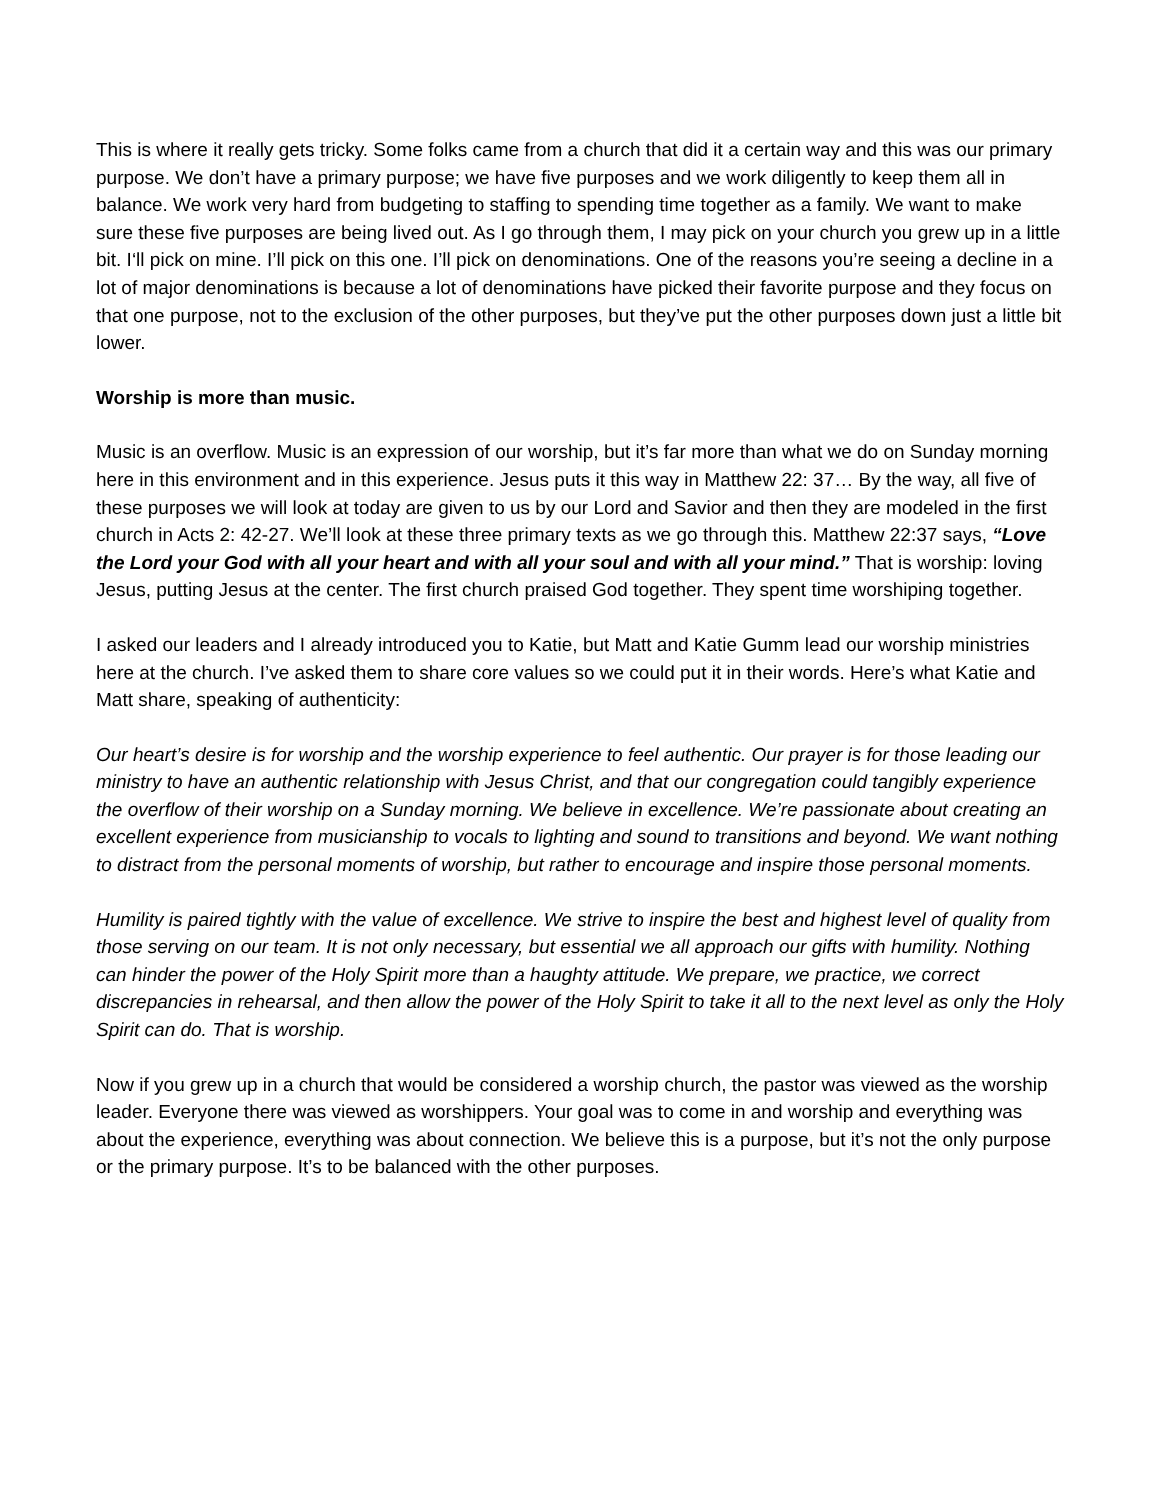This is where it really gets tricky. Some folks came from a church that did it a certain way and this was our primary purpose. We don’t have a primary purpose; we have five purposes and we work diligently to keep them all in balance. We work very hard from budgeting to staffing to spending time together as a family. We want to make sure these five purposes are being lived out. As I go through them, I may pick on your church you grew up in a little bit. I‘ll pick on mine. I’ll pick on this one. I’ll pick on denominations. One of the reasons you’re seeing a decline in a lot of major denominations is because a lot of denominations have picked their favorite purpose and they focus on that one purpose, not to the exclusion of the other purposes, but they’ve put the other purposes down just a little bit lower.
Worship is more than music.
Music is an overflow. Music is an expression of our worship, but it’s far more than what we do on Sunday morning here in this environment and in this experience. Jesus puts it this way in Matthew 22: 37… By the way, all five of these purposes we will look at today are given to us by our Lord and Savior and then they are modeled in the first church in Acts 2: 42-27. We’ll look at these three primary texts as we go through this. Matthew 22:37 says, “Love the Lord your God with all your heart and with all your soul and with all your mind.” That is worship: loving Jesus, putting Jesus at the center. The first church praised God together. They spent time worshiping together.
I asked our leaders and I already introduced you to Katie, but Matt and Katie Gumm lead our worship ministries here at the church. I’ve asked them to share core values so we could put it in their words. Here’s what Katie and Matt share, speaking of authenticity:
Our heart’s desire is for worship and the worship experience to feel authentic. Our prayer is for those leading our ministry to have an authentic relationship with Jesus Christ, and that our congregation could tangibly experience the overflow of their worship on a Sunday morning. We believe in excellence. We’re passionate about creating an excellent experience from musicianship to vocals to lighting and sound to transitions and beyond. We want nothing to distract from the personal moments of worship, but rather to encourage and inspire those personal moments.
Humility is paired tightly with the value of excellence. We strive to inspire the best and highest level of quality from those serving on our team. It is not only necessary, but essential we all approach our gifts with humility. Nothing can hinder the power of the Holy Spirit more than a haughty attitude. We prepare, we practice, we correct discrepancies in rehearsal, and then allow the power of the Holy Spirit to take it all to the next level as only the Holy Spirit can do. That is worship.
Now if you grew up in a church that would be considered a worship church, the pastor was viewed as the worship leader. Everyone there was viewed as worshippers. Your goal was to come in and worship and everything was about the experience, everything was about connection. We believe this is a purpose, but it’s not the only purpose or the primary purpose. It’s to be balanced with the other purposes.